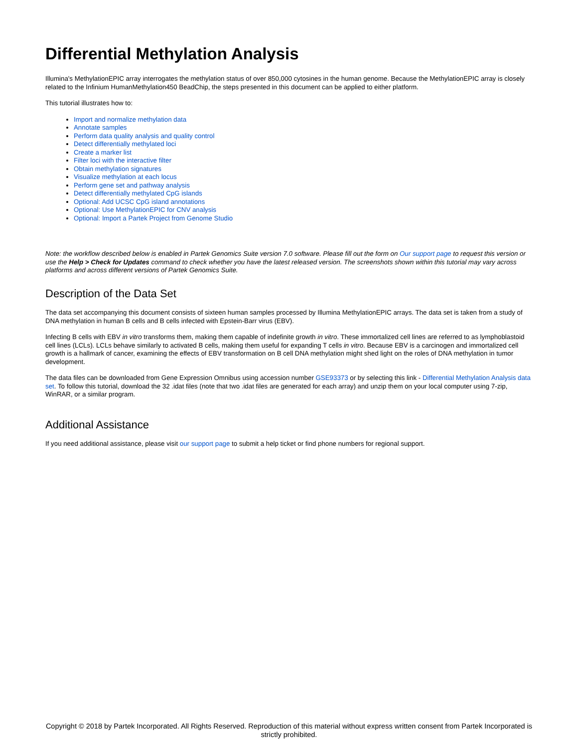Differential Methylation Analysis
Illumina's MethylationEPIC array interrogates the methylation status of over 850,000 cytosines in the human genome. Because the MethylationEPIC array is closely related to the Infinium HumanMethylation450 BeadChip, the steps presented in this document can be applied to either platform.
This tutorial illustrates how to:
Import and normalize methylation data
Annotate samples
Perform data quality analysis and quality control
Detect differentially methylated loci
Create a marker list
Filter loci with the interactive filter
Obtain methylation signatures
Visualize methylation at each locus
Perform gene set and pathway analysis
Detect differentially methylated CpG islands
Optional: Add UCSC CpG island annotations
Optional: Use MethylationEPIC for CNV analysis
Optional: Import a Partek Project from Genome Studio
Note: the workflow described below is enabled in Partek Genomics Suite version 7.0 software. Please fill out the form on Our support page to request this version or use the Help > Check for Updates command to check whether you have the latest released version. The screenshots shown within this tutorial may vary across platforms and across different versions of Partek Genomics Suite.
Description of the Data Set
The data set accompanying this document consists of sixteen human samples processed by Illumina MethylationEPIC arrays. The data set is taken from a study of DNA methylation in human B cells and B cells infected with Epstein-Barr virus (EBV).
Infecting B cells with EBV in vitro transforms them, making them capable of indefinite growth in vitro. These immortalized cell lines are referred to as lymphoblastoid cell lines (LCLs). LCLs behave similarly to activated B cells, making them useful for expanding T cells in vitro. Because EBV is a carcinogen and immortalized cell growth is a hallmark of cancer, examining the effects of EBV transformation on B cell DNA methylation might shed light on the roles of DNA methylation in tumor development.
The data files can be downloaded from Gene Expression Omnibus using accession number GSE93373 or by selecting this link - Differential Methylation Analysis data set. To follow this tutorial, download the 32 .idat files (note that two .idat files are generated for each array) and unzip them on your local computer using 7-zip, WinRAR, or a similar program.
Additional Assistance
If you need additional assistance, please visit our support page to submit a help ticket or find phone numbers for regional support.
Copyright © 2018 by Partek Incorporated. All Rights Reserved. Reproduction of this material without express written consent from Partek Incorporated is strictly prohibited.